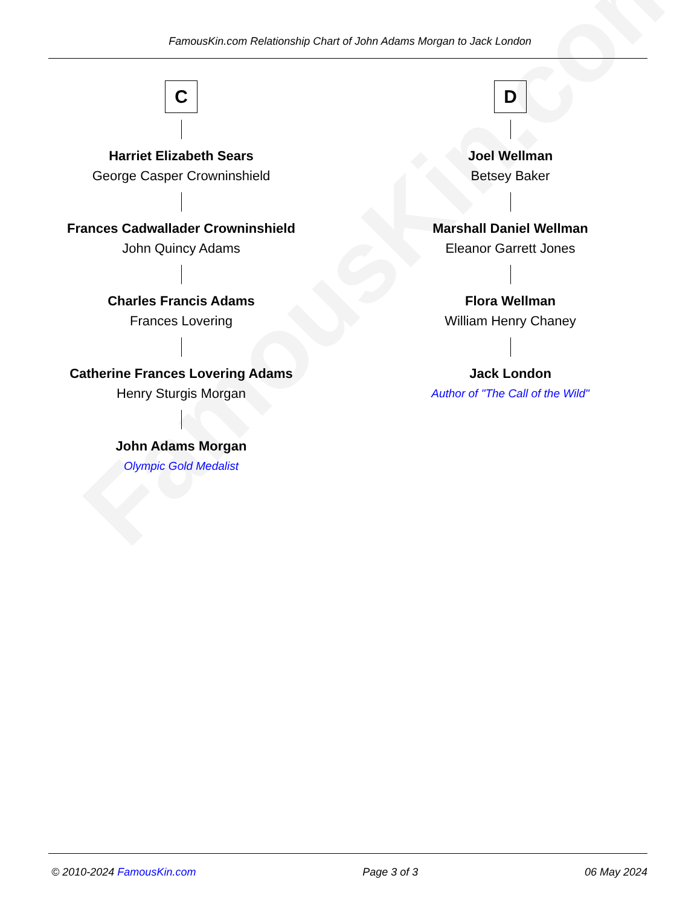FamousKin.com
FamousKin.com Relationship Chart of John Adams Morgan to Jack London
C
Harriet Elizabeth Sears
George Casper Crowninshield
Frances Cadwallader Crowninshield
John Quincy Adams
Charles Francis Adams
Frances Lovering
Catherine Frances Lovering Adams
Henry Sturgis Morgan
John Adams Morgan
Olympic Gold Medalist
D
Joel Wellman
Betsey Baker
Marshall Daniel Wellman
Eleanor Garrett Jones
Flora Wellman
William Henry Chaney
Jack London
Author of "The Call of the Wild"
© 2010-2024 FamousKin.com Page 3 of 3 06 May 2024